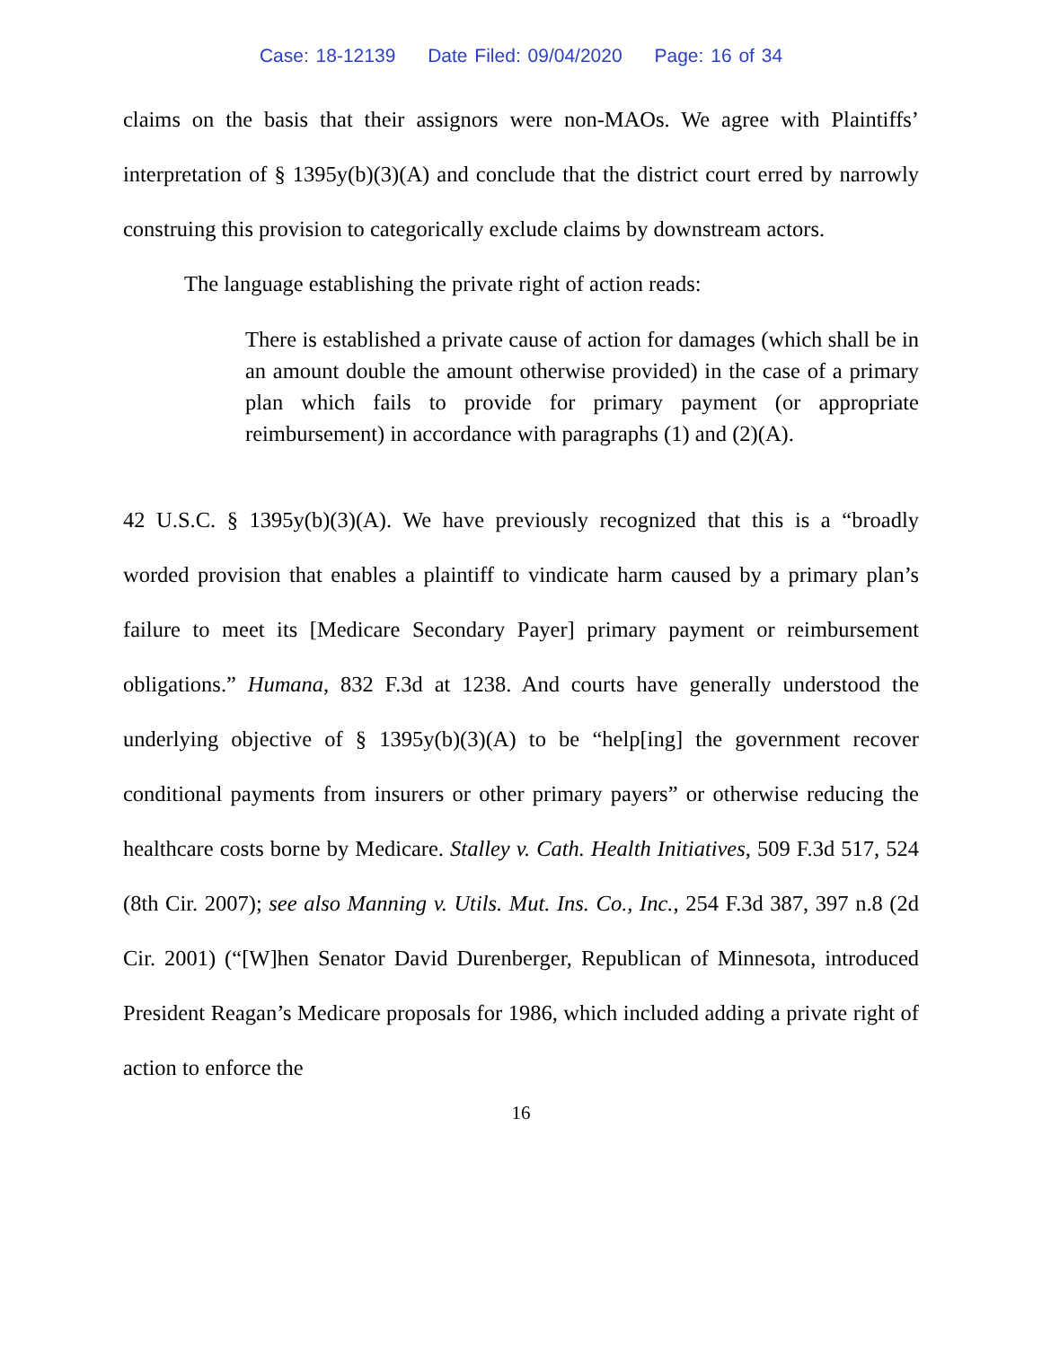Case: 18-12139 Date Filed: 09/04/2020 Page: 16 of 34
claims on the basis that their assignors were non-MAOs. We agree with Plaintiffs’ interpretation of § 1395y(b)(3)(A) and conclude that the district court erred by narrowly construing this provision to categorically exclude claims by downstream actors.
The language establishing the private right of action reads:
There is established a private cause of action for damages (which shall be in an amount double the amount otherwise provided) in the case of a primary plan which fails to provide for primary payment (or appropriate reimbursement) in accordance with paragraphs (1) and (2)(A).
42 U.S.C. § 1395y(b)(3)(A). We have previously recognized that this is a “broadly worded provision that enables a plaintiff to vindicate harm caused by a primary plan’s failure to meet its [Medicare Secondary Payer] primary payment or reimbursement obligations.” Humana, 832 F.3d at 1238. And courts have generally understood the underlying objective of § 1395y(b)(3)(A) to be “help[ing] the government recover conditional payments from insurers or other primary payers” or otherwise reducing the healthcare costs borne by Medicare. Stalley v. Cath. Health Initiatives, 509 F.3d 517, 524 (8th Cir. 2007); see also Manning v. Utils. Mut. Ins. Co., Inc., 254 F.3d 387, 397 n.8 (2d Cir. 2001) (“[W]hen Senator David Durenberger, Republican of Minnesota, introduced President Reagan’s Medicare proposals for 1986, which included adding a private right of action to enforce the
16